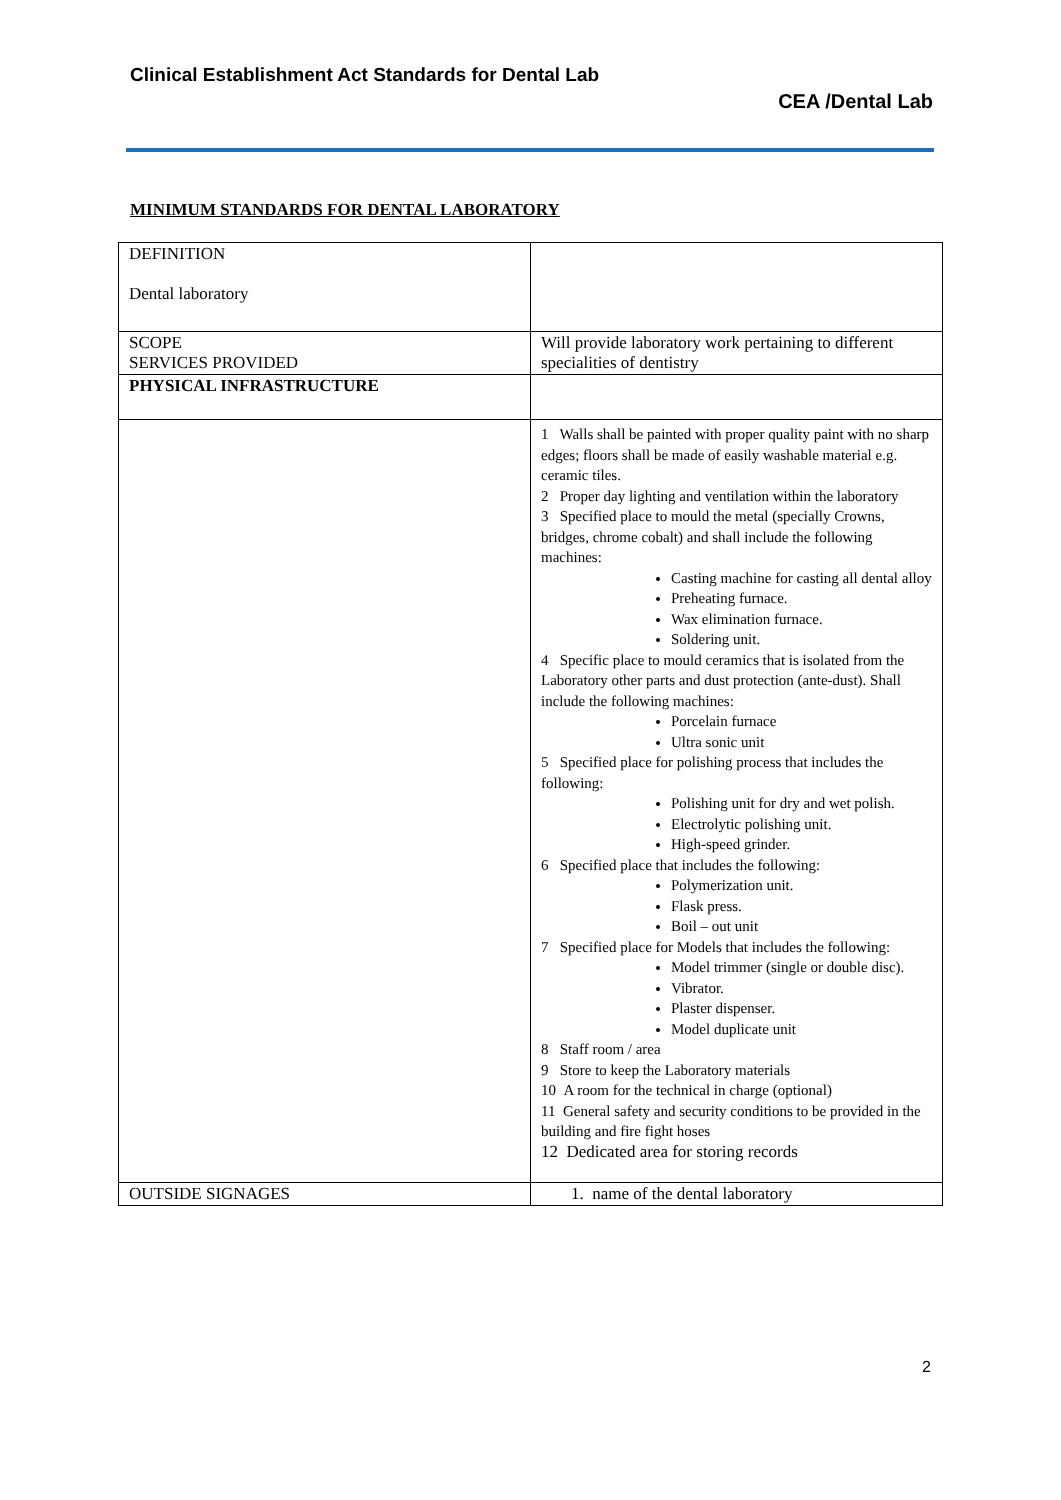Clinical Establishment Act Standards for Dental Lab
CEA /Dental Lab
MINIMUM STANDARDS FOR DENTAL LABORATORY
| DEFINITION Dental laboratory | |
| SCOPE SERVICES PROVIDED | Will provide laboratory work pertaining to different specialities of dentistry |
| PHYSICAL INFRASTRUCTURE | |
| | 1 Walls shall be painted with proper quality paint with no sharp edges; floors shall be made of easily washable material e.g. ceramic tiles. 2 Proper day lighting and ventilation within the laboratory 3 Specified place to mould the metal (specially Crowns, bridges, chrome cobalt) and shall include the following machines: Casting machine for casting all dental alloy Preheating furnace. Wax elimination furnace. Soldering unit. 4 Specific place to mould ceramics that is isolated from the Laboratory other parts and dust protection (ante-dust). Shall include the following machines: Porcelain furnace Ultra sonic unit 5 Specified place for polishing process that includes the following: Polishing unit for dry and wet polish. Electrolytic polishing unit. High-speed grinder. 6 Specified place that includes the following: Polymerization unit. Flask press. Boil – out unit 7 Specified place for Models that includes the following: Model trimmer (single or double disc). Vibrator. Plaster dispenser. Model duplicate unit 8 Staff room / area 9 Store to keep the Laboratory materials 10 A room for the technical in charge (optional) 11 General safety and security conditions to be provided in the building and fire fight hoses 12 Dedicated area for storing records |
| OUTSIDE SIGNAGES | 1. name of the dental laboratory |
2